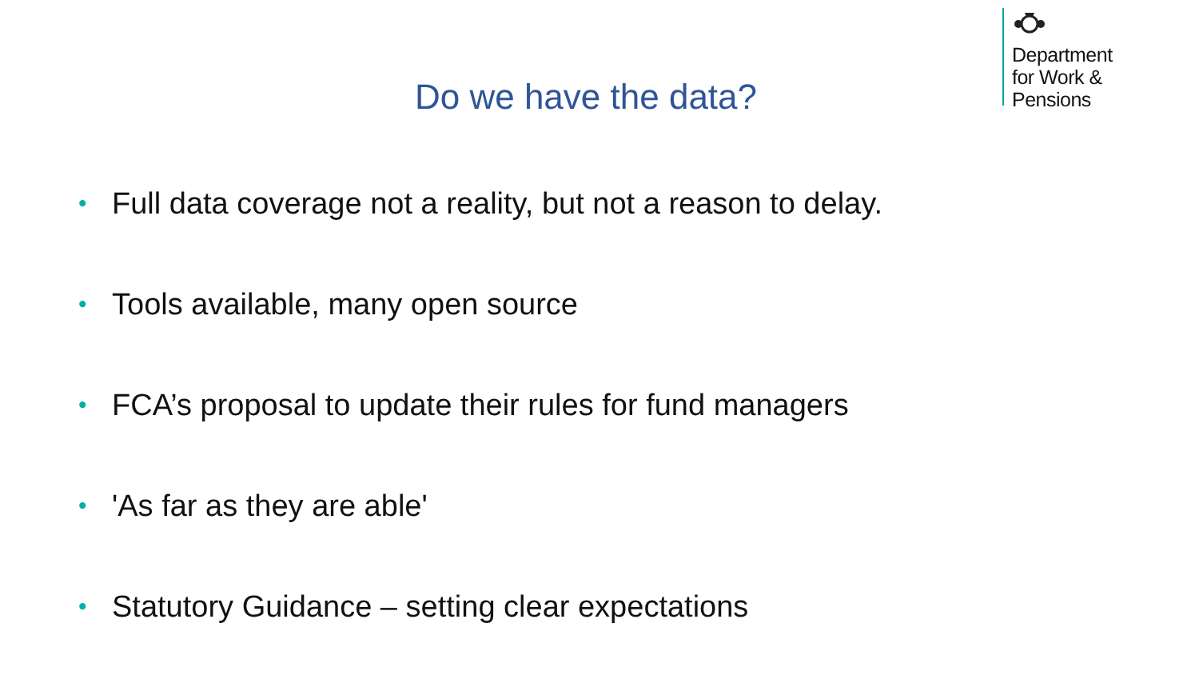Department
for Work &
Pensions
Do we have the data?
• Full data coverage not a reality, but not a reason to delay.
• Tools available, many open source
• FCA’s proposal to update their rules for fund managers
• 'As far as they are able'
• Statutory Guidance – setting clear expectations